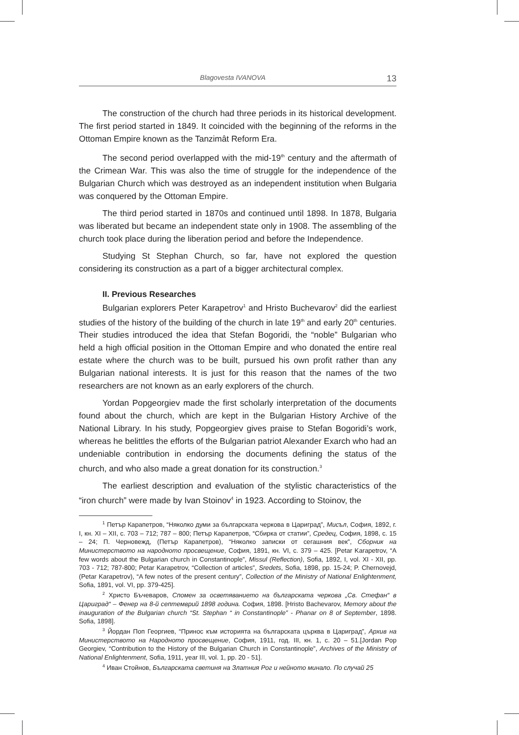Blagovesta IVANOVA 13
The construction of the church had three periods in its historical development. The first period started in 1849. It coincided with the beginning of the reforms in the Ottoman Empire known as the Tanzimât Reform Era.
The second period overlapped with the mid-19<sup>th</sup> century and the aftermath of the Crimean War. This was also the time of struggle for the independence of the Bulgarian Church which was destroyed as an independent institution when Bulgaria was conquered by the Ottoman Empire.
The third period started in 1870s and continued until 1898. In 1878, Bulgaria was liberated but became an independent state only in 1908. The assembling of the church took place during the liberation period and before the Independence.
Studying St Stephan Church, so far, have not explored the question considering its construction as a part of a bigger architectural complex.
II. Previous Researches
Bulgarian explorers Peter Karapetrov<sup>1</sup> and Hristo Buchevarov<sup>2</sup> did the earliest studies of the history of the building of the church in late 19<sup>th</sup> and early 20<sup>th</sup> centuries. Their studies introduced the idea that Stefan Bogoridi, the “noble” Bulgarian who held a high official position in the Ottoman Empire and who donated the entire real estate where the church was to be built, pursued his own profit rather than any Bulgarian national interests. It is just for this reason that the names of the two researchers are not known as an early explorers of the church.
Yordan Popgeorgiev made the first scholarly interpretation of the documents found about the church, which are kept in the Bulgarian History Archive of the National Library. In his study, Popgeorgiev gives praise to Stefan Bogoridi’s work, whereas he belittles the efforts of the Bulgarian patriot Alexander Exarch who had an undeniable contribution in endorsing the documents defining the status of the church, and who also made a great donation for its construction.<sup>3</sup>
The earliest description and evaluation of the stylistic characteristics of the “iron church” were made by Ivan Stoinov<sup>4</sup> in 1923. According to Stoinov, the
<sup>1</sup> Петър Карапетров, “Няколко думи за българската черкова в Цариград”, Мисъл, София, 1892, г. I, кн. XI – XII, с. 703 – 712; 787 – 800; Петър Карапетров, “Сбирка от статии”, Средец, София, 1898, с. 15 – 24; П. Черновежд, (Петър Карапетров), “Няколко записки от сегашния век”, Сборник на Министерството на народното просвещение, София, 1891, кн. VI, с. 379 – 425. [Petar Karapetrov, “A few words about the Bulgarian church in Constantinople”, Missul (Reflection), Sofia, 1892, I, vol. XI - XII, pp. 703 - 712; 787-800; Petar Karapetrov, “Collection of articles”, Sredets, Sofia, 1898, pp. 15-24; P. Chernovejd, (Petar Karapetrov), “A few notes of the present century”, Collection of the Ministry of National Enlightenment, Sofia, 1891, vol. VI, pp. 379-425].
<sup>2</sup> Христо Бъчеваров, Спомен за осветяванието на българската черкова „Св. Стефан“ в Цариград“ – Фенер на 8-й септемврий 1898 година. София, 1898. [Hristo Bachevarov, Memory about the inauguration of the Bulgarian church “St. Stephan “ in Constantinople” - Phanar on 8 of September, 1898. Sofia, 1898].
<sup>3</sup> Йордан Поп Георгиев, “Принос към историята на българската църква в Цариград”, Архив на Министерството на Народното просвещение, София, 1911, год. III, кн. 1, с. 20 – 51.[Jordan Pop Georgiev, “Contribution to the History of the Bulgarian Church in Constantinople”, Archives of the Ministry of National Enlightenment, Sofia, 1911, year III, vol. 1, pp. 20 - 51].
<sup>4</sup> Иван Стойнов, Българската светиня на Златния Рог и нейното минало. По случай 25